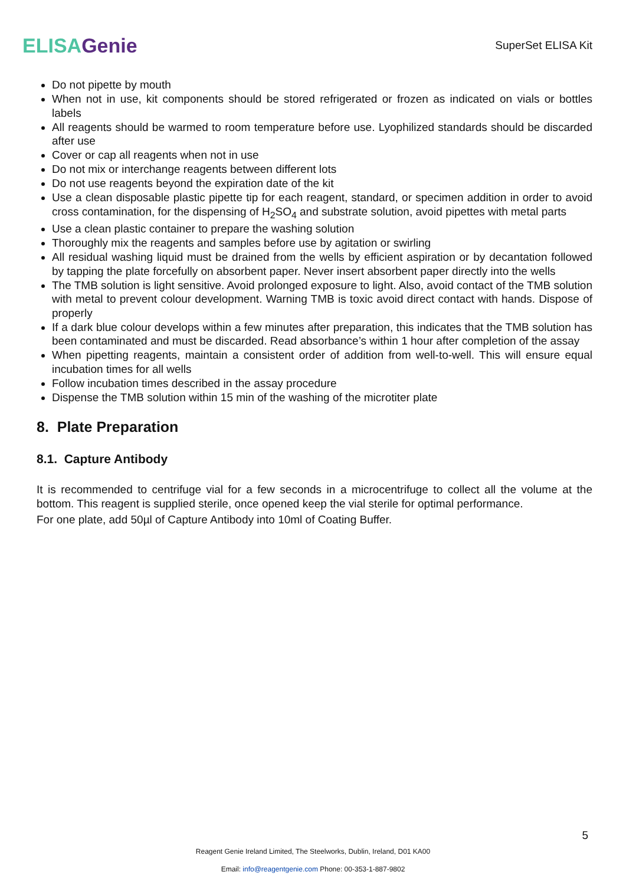ELISA Genie
SuperSet ELISA Kit
Do not pipette by mouth
When not in use, kit components should be stored refrigerated or frozen as indicated on vials or bottles labels
All reagents should be warmed to room temperature before use. Lyophilized standards should be discarded after use
Cover or cap all reagents when not in use
Do not mix or interchange reagents between different lots
Do not use reagents beyond the expiration date of the kit
Use a clean disposable plastic pipette tip for each reagent, standard, or specimen addition in order to avoid cross contamination, for the dispensing of H<sub>2</sub>SO<sub>4</sub> and substrate solution, avoid pipettes with metal parts
Use a clean plastic container to prepare the washing solution
Thoroughly mix the reagents and samples before use by agitation or swirling
All residual washing liquid must be drained from the wells by efficient aspiration or by decantation followed by tapping the plate forcefully on absorbent paper. Never insert absorbent paper directly into the wells
The TMB solution is light sensitive. Avoid prolonged exposure to light. Also, avoid contact of the TMB solution with metal to prevent colour development. Warning TMB is toxic avoid direct contact with hands. Dispose of properly
If a dark blue colour develops within a few minutes after preparation, this indicates that the TMB solution has been contaminated and must be discarded. Read absorbance’s within 1 hour after completion of the assay
When pipetting reagents, maintain a consistent order of addition from well-to-well. This will ensure equal incubation times for all wells
Follow incubation times described in the assay procedure
Dispense the TMB solution within 15 min of the washing of the microtiter plate
8. Plate Preparation
8.1. Capture Antibody
It is recommended to centrifuge vial for a few seconds in a microcentrifuge to collect all the volume at the bottom. This reagent is supplied sterile, once opened keep the vial sterile for optimal performance.
For one plate, add 50µl of Capture Antibody into 10ml of Coating Buffer.
5
Reagent Genie Ireland Limited, The Steelworks, Dublin, Ireland, D01 KA00
Email: info@reagentgenie.com Phone: 00-353-1-887-9802